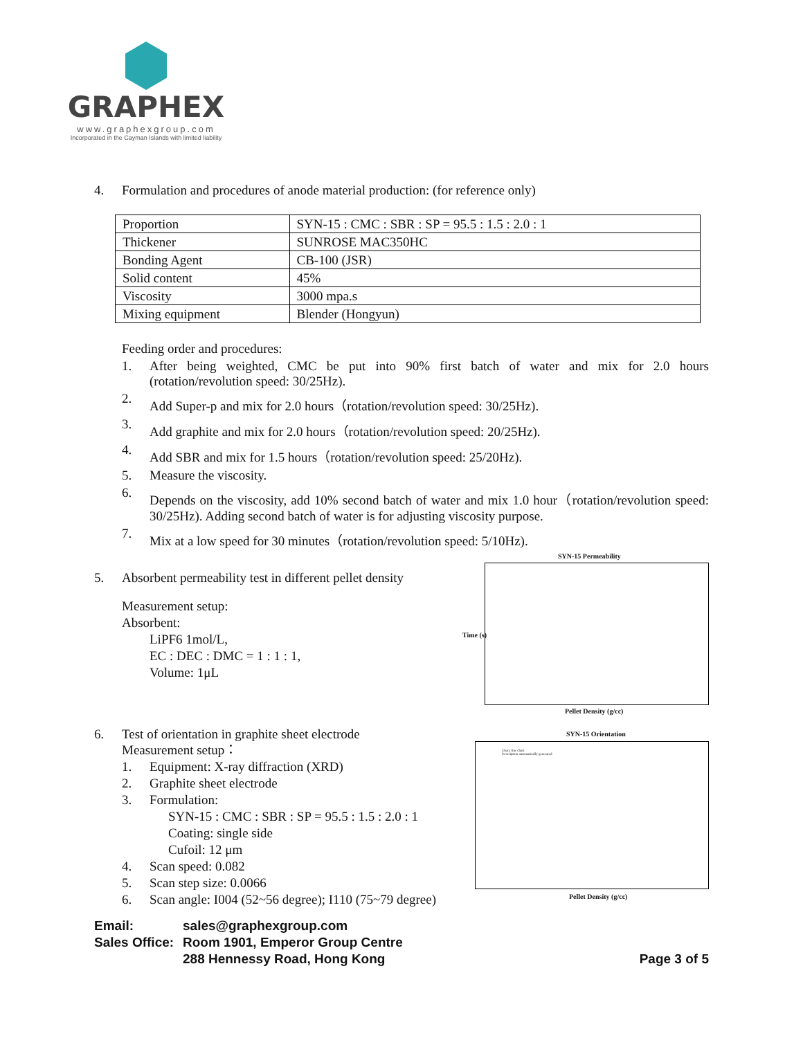GRAPHEX
www.graphexgroup.com
Incorporated in the Cayman Islands with limited liability
4. Formulation and procedures of anode material production: (for reference only)
| Proportion | SYN-15 : CMC : SBR : SP = 95.5 : 1.5 : 2.0 : 1 |
| Thickener | SUNROSE MAC350HC |
| Bonding Agent | CB-100 (JSR) |
| Solid content | 45% |
| Viscosity | 3000 mpa.s |
| Mixing equipment | Blender (Hongyun) |
Feeding order and procedures:
1. After being weighted, CMC be put into 90% first batch of water and mix for 2.0 hours (rotation/revolution speed: 30/25Hz).
2. Add Super-p and mix for 2.0 hours（rotation/revolution speed: 30/25Hz).
3. Add graphite and mix for 2.0 hours（rotation/revolution speed: 20/25Hz).
4. Add SBR and mix for 1.5 hours（rotation/revolution speed: 25/20Hz).
5. Measure the viscosity.
6. Depends on the viscosity, add 10% second batch of water and mix 1.0 hour（rotation/revolution speed: 30/25Hz). Adding second batch of water is for adjusting viscosity purpose.
7. Mix at a low speed for 30 minutes（rotation/revolution speed: 5/10Hz).
5. Absorbent permeability test in different pellet density
Measurement setup:
Absorbent:
LiPF6 1mol/L,
EC : DEC : DMC = 1 : 1 : 1,
Volume: 1μL
6. Test of orientation in graphite sheet electrode
Measurement setup：
1. Equipment: X-ray diffraction (XRD)
2. Graphite sheet electrode
3. Formulation:
SYN-15 : CMC : SBR : SP = 95.5 : 1.5 : 2.0 : 1
Coating: single side
Cufoil: 12 μm
4. Scan speed: 0.082
5. Scan step size: 0.0066
6. Scan angle: I004 (52~56 degree); I110 (75~79 degree)
SYN-15 Permeability
Time (s)
Pellet Density (g/cc)
SYN-15 Orientation
Chart, line chart
Description automatically generated
Pellet Density (g/cc)
Email: sales@graphexgroup.com
Sales Office: Room 1901, Emperor Group Centre
288 Hennessy Road, Hong Kong Page 3 of 5